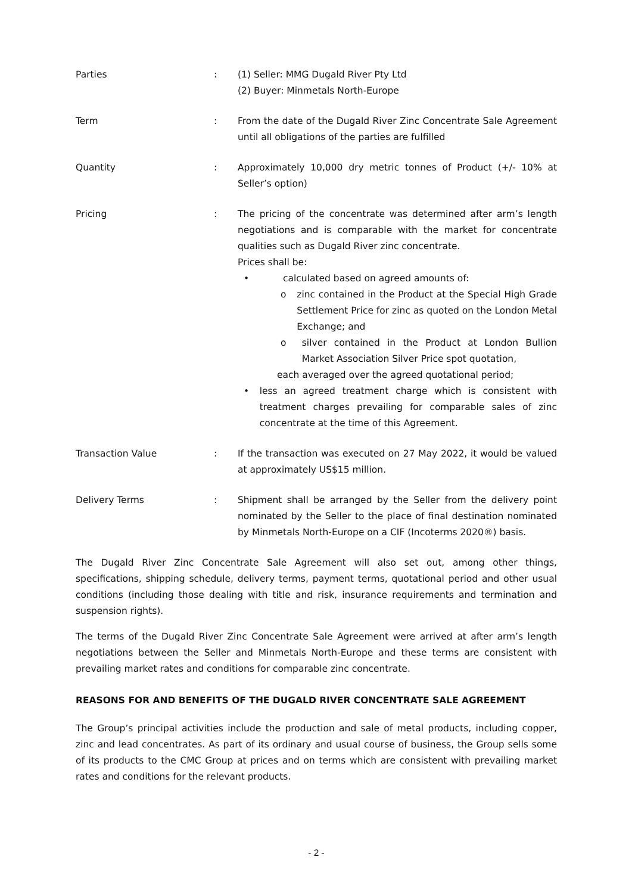| Parties | : | (1) Seller: MMG Dugald River Pty Ltd (2) Buyer: Minmetals North-Europe |
| Term | : | From the date of the Dugald River Zinc Concentrate Sale Agreement until all obligations of the parties are fulfilled |
| Quantity | : | Approximately 10,000 dry metric tonnes of Product (+/- 10% at Seller’s option) |
| Pricing | : | The pricing of the concentrate was determined after arm’s length negotiations and is comparable with the market for concentrate qualities such as Dugald River zinc concentrate. Prices shall be: • calculated based on agreed amounts of: o zinc contained in the Product at the Special High Grade Settlement Price for zinc as quoted on the London Metal Exchange; and o silver contained in the Product at London Bullion Market Association Silver Price spot quotation, each averaged over the agreed quotational period; • less an agreed treatment charge which is consistent with treatment charges prevailing for comparable sales of zinc concentrate at the time of this Agreement. |
| Transaction Value | : | If the transaction was executed on 27 May 2022, it would be valued at approximately US$15 million. |
| Delivery Terms | : | Shipment shall be arranged by the Seller from the delivery point nominated by the Seller to the place of final destination nominated by Minmetals North-Europe on a CIF (Incoterms 2020®) basis. |
The Dugald River Zinc Concentrate Sale Agreement will also set out, among other things, specifications, shipping schedule, delivery terms, payment terms, quotational period and other usual conditions (including those dealing with title and risk, insurance requirements and termination and suspension rights).
The terms of the Dugald River Zinc Concentrate Sale Agreement were arrived at after arm’s length negotiations between the Seller and Minmetals North-Europe and these terms are consistent with prevailing market rates and conditions for comparable zinc concentrate.
REASONS FOR AND BENEFITS OF THE DUGALD RIVER CONCENTRATE SALE AGREEMENT
The Group’s principal activities include the production and sale of metal products, including copper, zinc and lead concentrates. As part of its ordinary and usual course of business, the Group sells some of its products to the CMC Group at prices and on terms which are consistent with prevailing market rates and conditions for the relevant products.
- 2 -